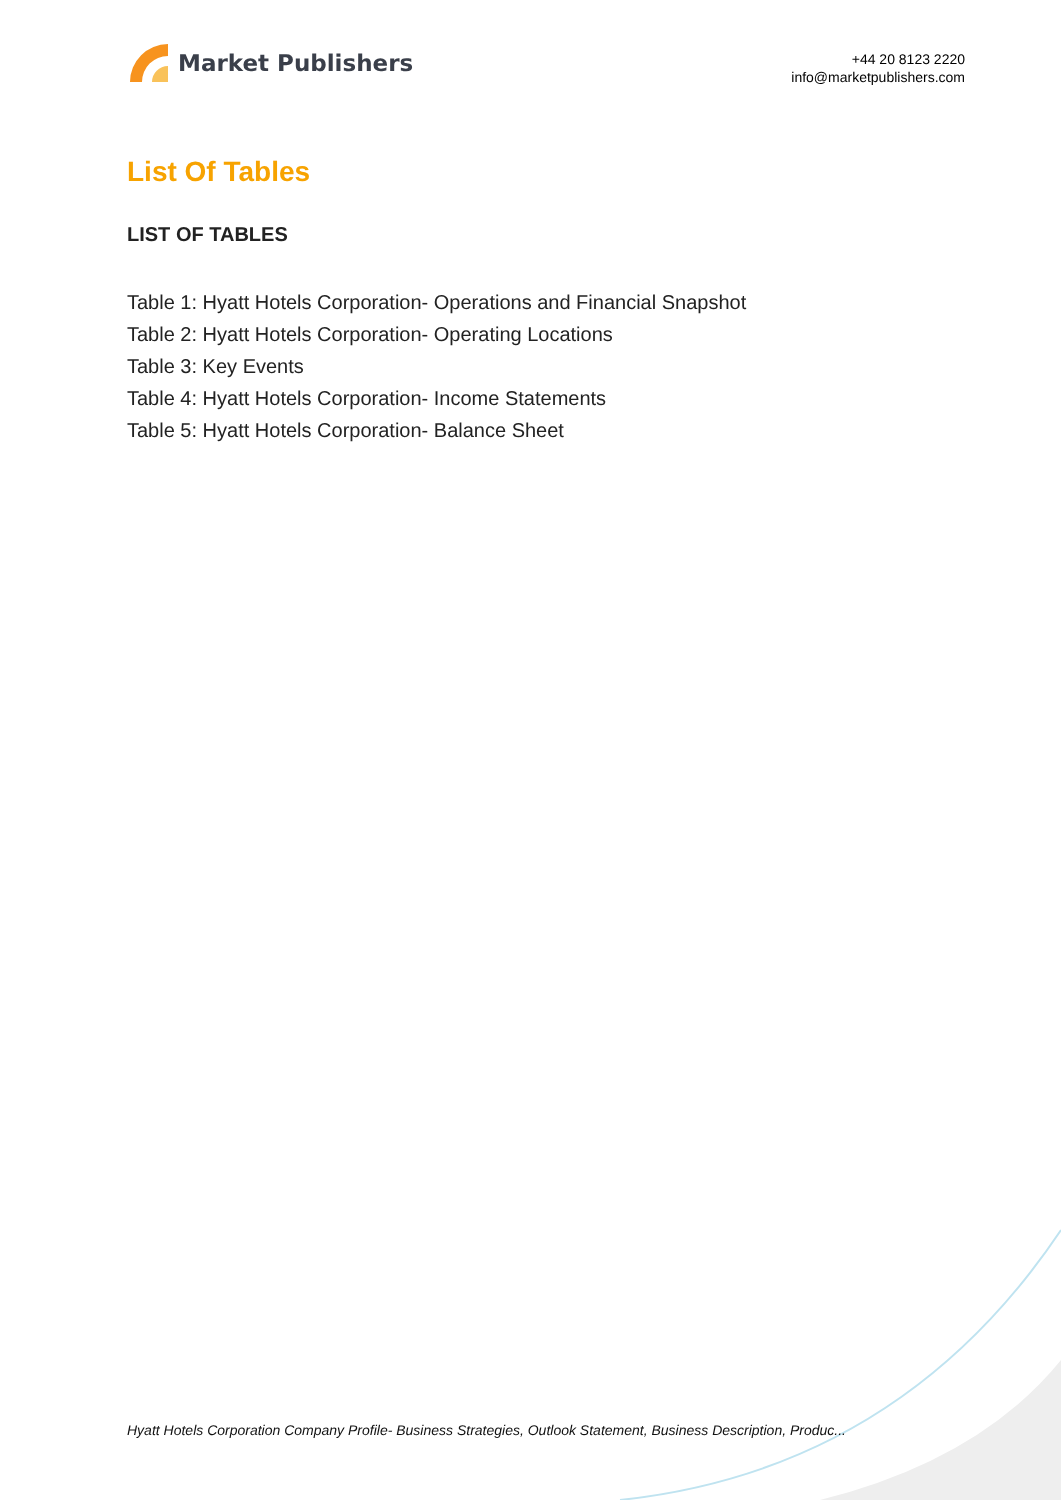Market Publishers
+44 20 8123 2220
info@marketpublishers.com
List Of Tables
LIST OF TABLES
Table 1: Hyatt Hotels Corporation- Operations and Financial Snapshot
Table 2: Hyatt Hotels Corporation- Operating Locations
Table 3: Key Events
Table 4: Hyatt Hotels Corporation- Income Statements
Table 5: Hyatt Hotels Corporation- Balance Sheet
Hyatt Hotels Corporation Company Profile- Business Strategies, Outlook Statement, Business Description, Produc...